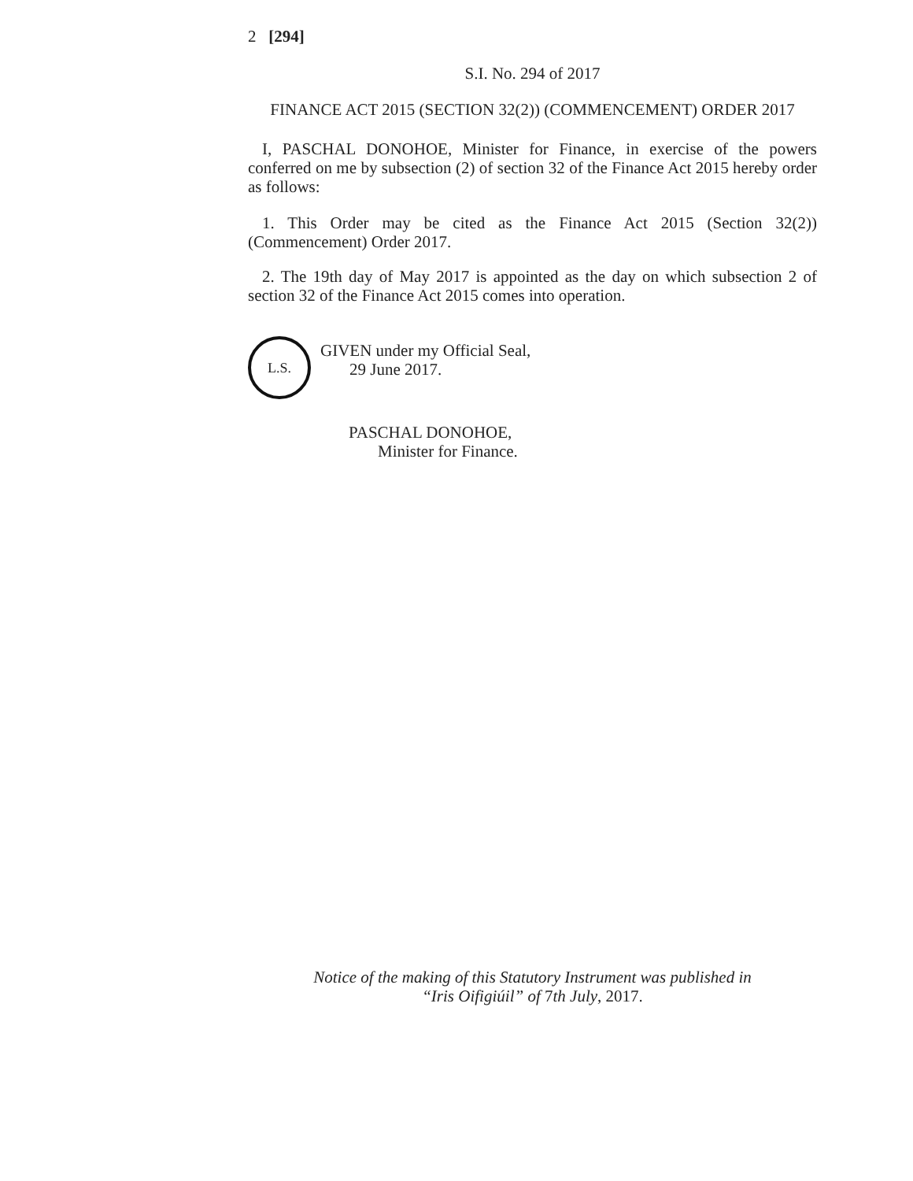2 [294]
S.I. No. 294 of 2017
FINANCE ACT 2015 (SECTION 32(2)) (COMMENCEMENT) ORDER 2017
I, PASCHAL DONOHOE, Minister for Finance, in exercise of the powers conferred on me by subsection (2) of section 32 of the Finance Act 2015 hereby order as follows:
1. This Order may be cited as the Finance Act 2015 (Section 32(2)) (Commencement) Order 2017.
2. The 19th day of May 2017 is appointed as the day on which subsection 2 of section 32 of the Finance Act 2015 comes into operation.
L.S.
GIVEN under my Official Seal,
29 June 2017.
PASCHAL DONOHOE,
Minister for Finance.
Notice of the making of this Statutory Instrument was published in
“Iris Oifigiúil” of 7th July, 2017.